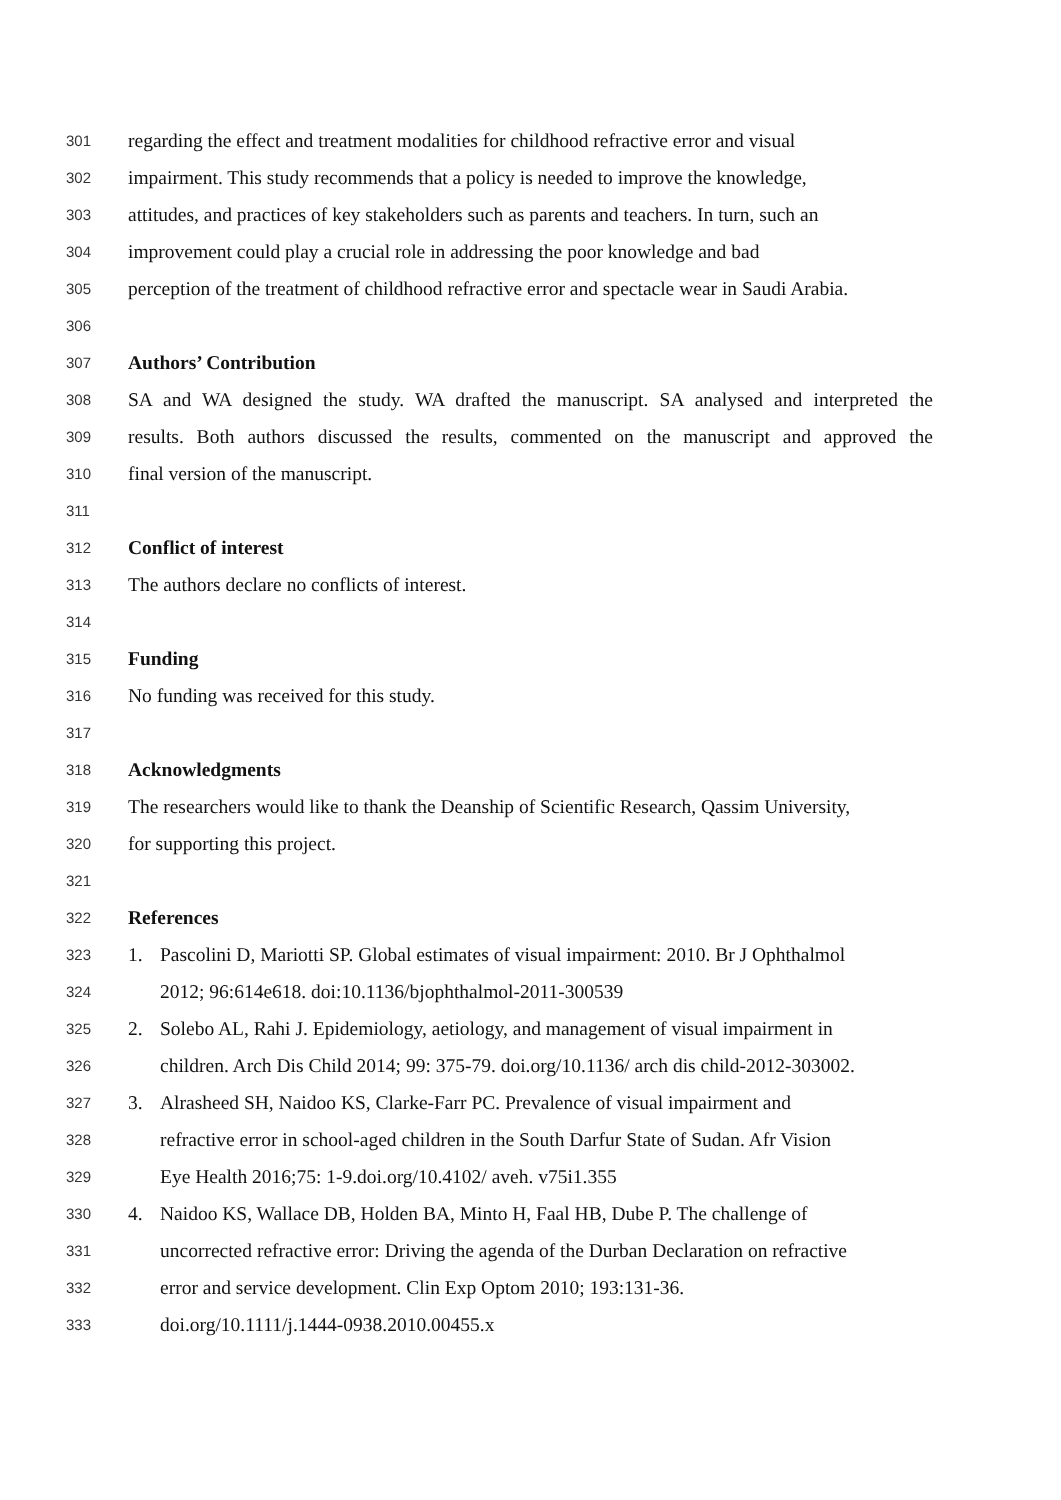301 regarding the effect and treatment modalities for childhood refractive error and visual
302 impairment. This study recommends that a policy is needed to improve the knowledge,
303 attitudes, and practices of key stakeholders such as parents and teachers. In turn, such an
304 improvement could play a crucial role in addressing the poor knowledge and bad
305 perception of the treatment of childhood refractive error and spectacle wear in Saudi Arabia.
306
307 Authors’ Contribution
308 SA and WA designed the study. WA drafted the manuscript. SA analysed and interpreted the
309 results. Both authors discussed the results, commented on the manuscript and approved the
310 final version of the manuscript.
311
312 Conflict of interest
313 The authors declare no conflicts of interest.
314
315 Funding
316 No funding was received for this study.
317
318 Acknowledgments
319 The researchers would like to thank the Deanship of Scientific Research, Qassim University,
320 for supporting this project.
321
322 References
323 1. Pascolini D, Mariotti SP. Global estimates of visual impairment: 2010. Br J Ophthalmol
324 2012; 96:614e618. doi:10.1136/bjophthalmol-2011-300539
325 2. Solebo AL, Rahi J. Epidemiology, aetiology, and management of visual impairment in
326 children. Arch Dis Child 2014; 99: 375-79. doi.org/10.1136/ arch dis child-2012-303002.
327 3. Alrasheed SH, Naidoo KS, Clarke-Farr PC. Prevalence of visual impairment and
328 refractive error in school-aged children in the South Darfur State of Sudan. Afr Vision
329 Eye Health 2016;75: 1-9.doi.org/10.4102/ aveh. v75i1.355
330 4. Naidoo KS, Wallace DB, Holden BA, Minto H, Faal HB, Dube P. The challenge of
331 uncorrected refractive error: Driving the agenda of the Durban Declaration on refractive
332 error and service development. Clin Exp Optom 2010; 193:131-36.
333 doi.org/10.1111/j.1444-0938.2010.00455.x